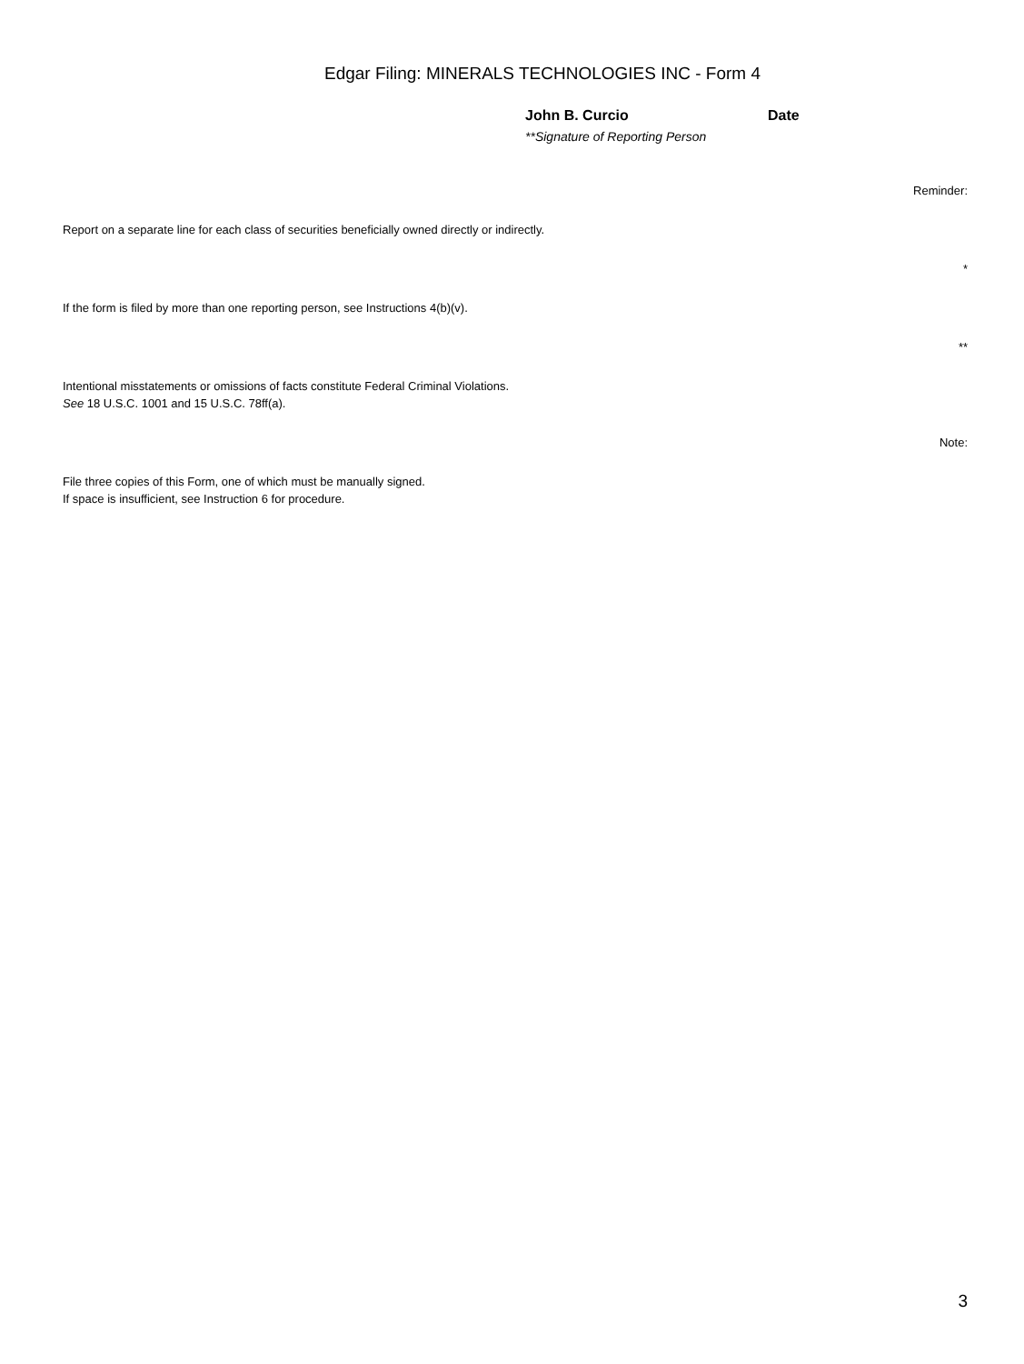Edgar Filing: MINERALS TECHNOLOGIES INC - Form 4
John B. Curcio Date
**Signature of Reporting Person
Reminder:
Report on a separate line for each class of securities beneficially owned directly or indirectly.
*
If the form is filed by more than one reporting person, see Instructions 4(b)(v).
**
Intentional misstatements or omissions of facts constitute Federal Criminal Violations.
See 18 U.S.C. 1001 and 15 U.S.C. 78ff(a).
Note:
File three copies of this Form, one of which must be manually signed.
If space is insufficient, see Instruction 6 for procedure.
3